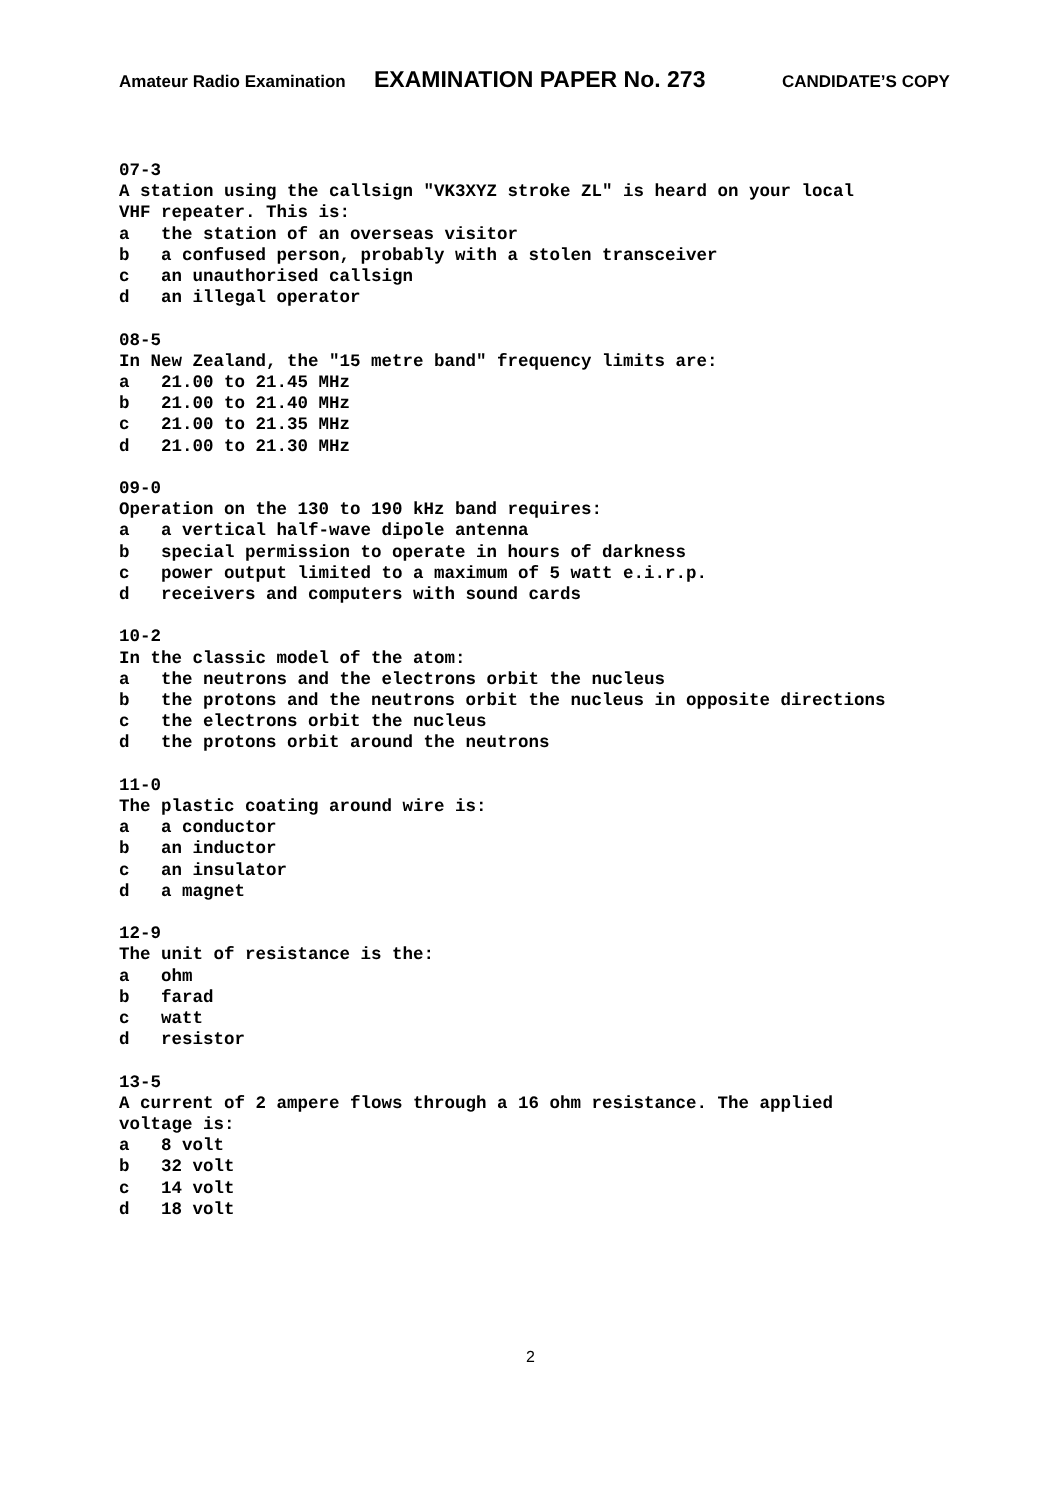Amateur Radio Examination EXAMINATION PAPER No. 273 CANDIDATE’S COPY
07-3 A station using the callsign "VK3XYZ stroke ZL" is heard on your local VHF repeater. This is: a the station of an overseas visitor b a confused person, probably with a stolen transceiver c an unauthorised callsign d an illegal operator
08-5 In New Zealand, the "15 metre band" frequency limits are: a 21.00 to 21.45 MHz b 21.00 to 21.40 MHz c 21.00 to 21.35 MHz d 21.00 to 21.30 MHz
09-0 Operation on the 130 to 190 kHz band requires: a a vertical half-wave dipole antenna b special permission to operate in hours of darkness c power output limited to a maximum of 5 watt e.i.r.p. d receivers and computers with sound cards
10-2 In the classic model of the atom: a the neutrons and the electrons orbit the nucleus b the protons and the neutrons orbit the nucleus in opposite directions c the electrons orbit the nucleus d the protons orbit around the neutrons
11-0 The plastic coating around wire is: a a conductor b an inductor c an insulator d a magnet
12-9 The unit of resistance is the: a ohm b farad c watt d resistor
13-5 A current of 2 ampere flows through a 16 ohm resistance. The applied voltage is: a 8 volt b 32 volt c 14 volt d 18 volt
2